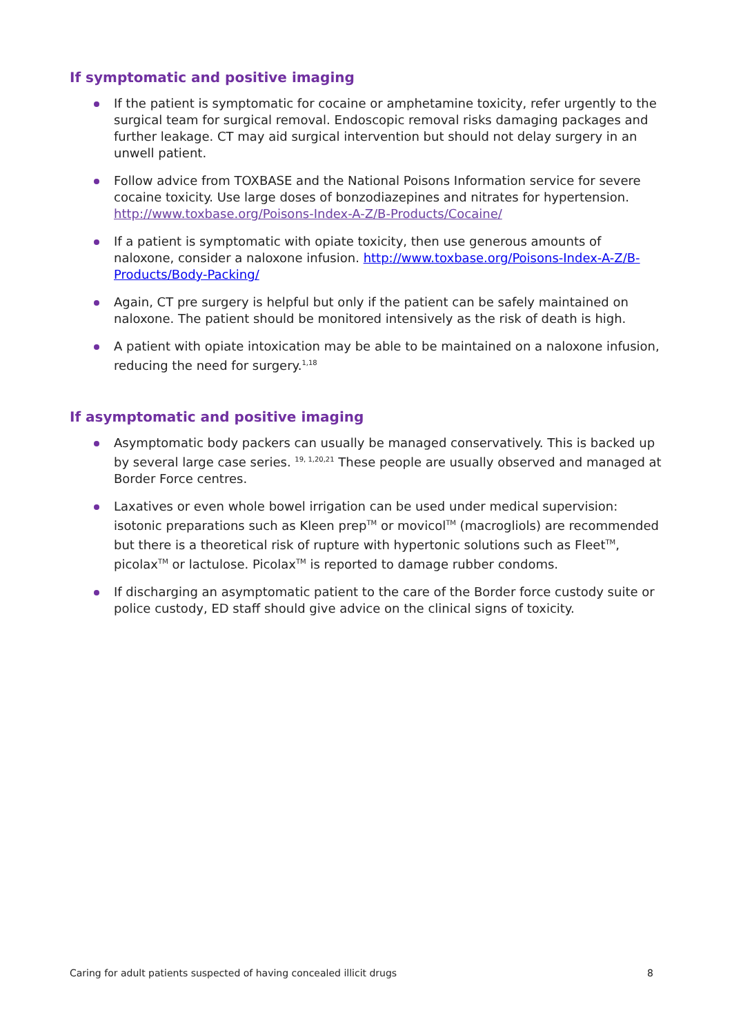If symptomatic and positive imaging
If the patient is symptomatic for cocaine or amphetamine toxicity, refer urgently to the surgical team for surgical removal. Endoscopic removal risks damaging packages and further leakage. CT may aid surgical intervention but should not delay surgery in an unwell patient.
Follow advice from TOXBASE and the National Poisons Information service for severe cocaine toxicity. Use large doses of bonzodiazepines and nitrates for hypertension. http://www.toxbase.org/Poisons-Index-A-Z/B-Products/Cocaine/
If a patient is symptomatic with opiate toxicity, then use generous amounts of naloxone, consider a naloxone infusion. http://www.toxbase.org/Poisons-Index-A-Z/B-Products/Body-Packing/
Again, CT pre surgery is helpful but only if the patient can be safely maintained on naloxone. The patient should be monitored intensively as the risk of death is high.
A patient with opiate intoxication may be able to be maintained on a naloxone infusion, reducing the need for surgery.<sup>1,18</sup>
If asymptomatic and positive imaging
Asymptomatic body packers can usually be managed conservatively. This is backed up by several large case series. <sup>19, 1,20,21</sup> These people are usually observed and managed at Border Force centres.
Laxatives or even whole bowel irrigation can be used under medical supervision: isotonic preparations such as Kleen prep<sup>TM</sup> or movicol<sup>TM</sup> (macrogliols) are recommended but there is a theoretical risk of rupture with hypertonic solutions such as Fleet<sup>TM</sup>, picolax<sup>TM</sup> or lactulose. Picolax<sup>TM</sup> is reported to damage rubber condoms.
If discharging an asymptomatic patient to the care of the Border force custody suite or police custody, ED staff should give advice on the clinical signs of toxicity.
Caring for adult patients suspected of having concealed illicit drugs 8